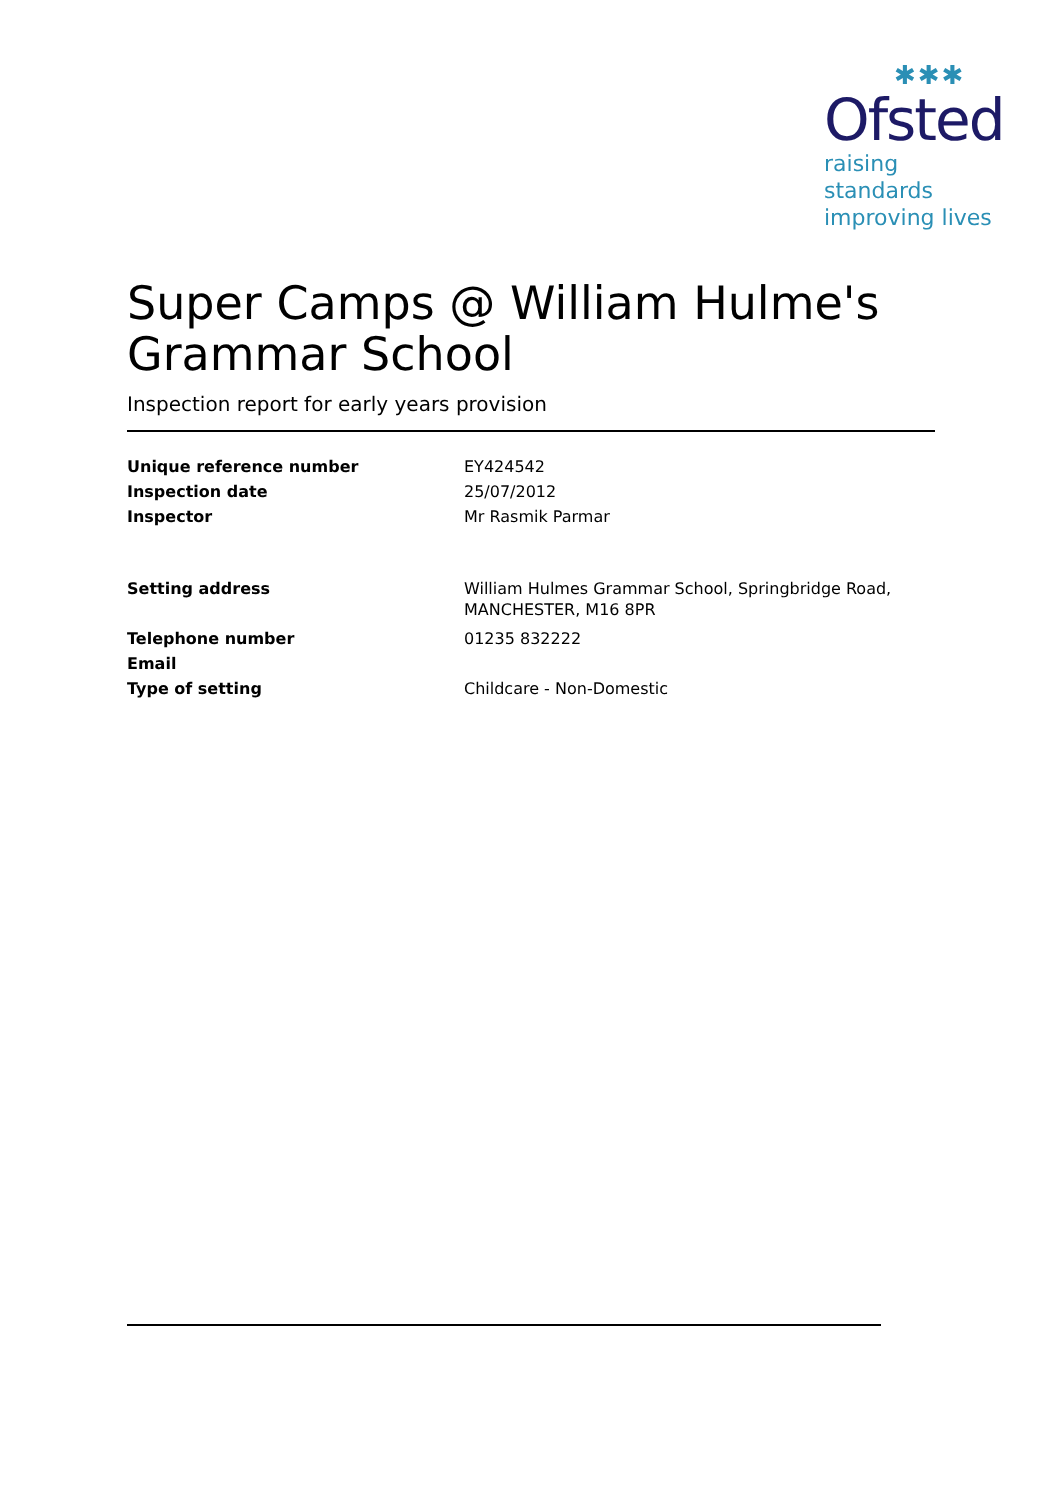✱✱✱
Ofsted
raising standards
improving lives
Super Camps @ William Hulme's
Grammar School
Inspection report for early years provision
| Unique reference number | EY424542 |
| Inspection date | 25/07/2012 |
| Inspector | Mr Rasmik Parmar |
| Setting address | William Hulmes Grammar School, Springbridge Road, MANCHESTER, M16 8PR |
| Telephone number | 01235 832222 |
| Email | |
| Type of setting | Childcare - Non-Domestic |